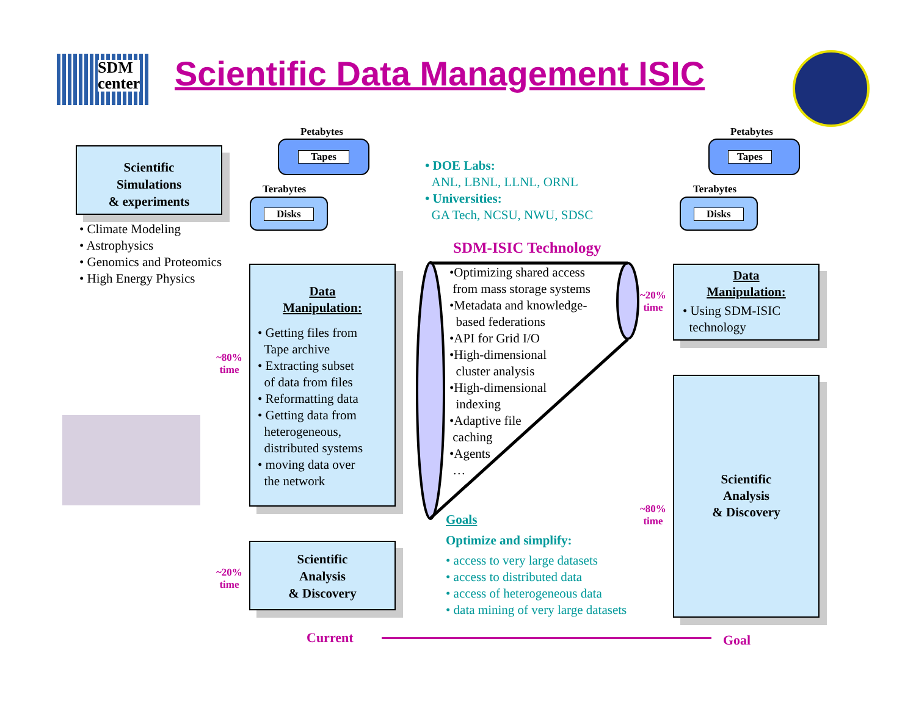SDM
center
Scientific Data Management ISIC
Scientific
Simulations
& experiments
• Climate Modeling
• Astrophysics
• Genomics and Proteomics
• High Energy Physics
Petabytes
Tapes
Terabytes
Disks
Data
Manipulation:
• Getting files from
Tape archive
• Extracting subset
of data from files
• Reformatting data
• Getting data from
heterogeneous,
distributed systems
• moving data over
the network
Scientific
Analysis
& Discovery
~80%
time
~20%
time
• DOE Labs:
ANL, LBNL, LLNL, ORNL
• Universities:
GA Tech, NCSU, NWU, SDSC
SDM-ISIC Technology
•Optimizing shared access
from mass storage systems
•Metadata and knowledge-
based federations
•API for Grid I/O
•High-dimensional
cluster analysis
•High-dimensional
indexing
•Adaptive file
caching
•Agents
…
~20%
time
~80%
time
Goals
Optimize and simplify:
• access to very large datasets
• access to distributed data
• access of heterogeneous data
• data mining of very large datasets
Petabytes
Tapes
Terabytes
Disks
Data
Manipulation:
• Using SDM-ISIC
technology
Scientific
Analysis
& Discovery
Current Goal